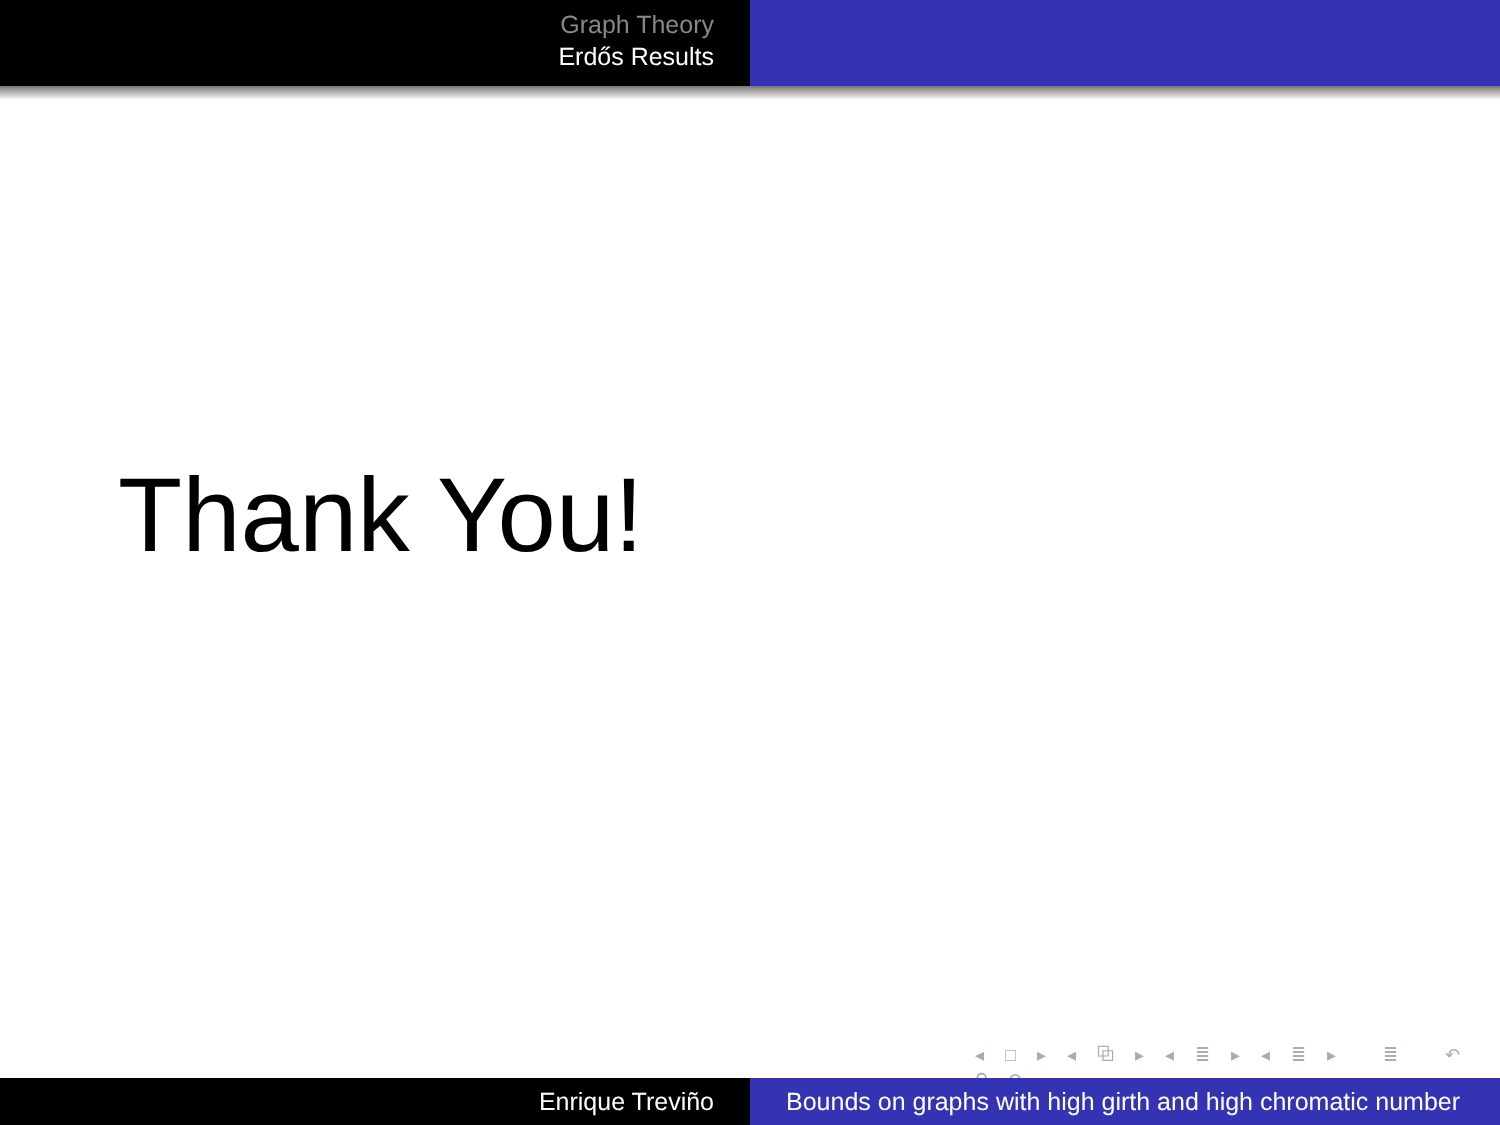Graph Theory
Erdős Results
Thank You!
◂ □ ▸ ◂ ⧉ ▸ ◂ ≣ ▸ ◂ ≣ ▸ ≣ ↶ ⚲ ↷
Enrique Treviño Bounds on graphs with high girth and high chromatic number